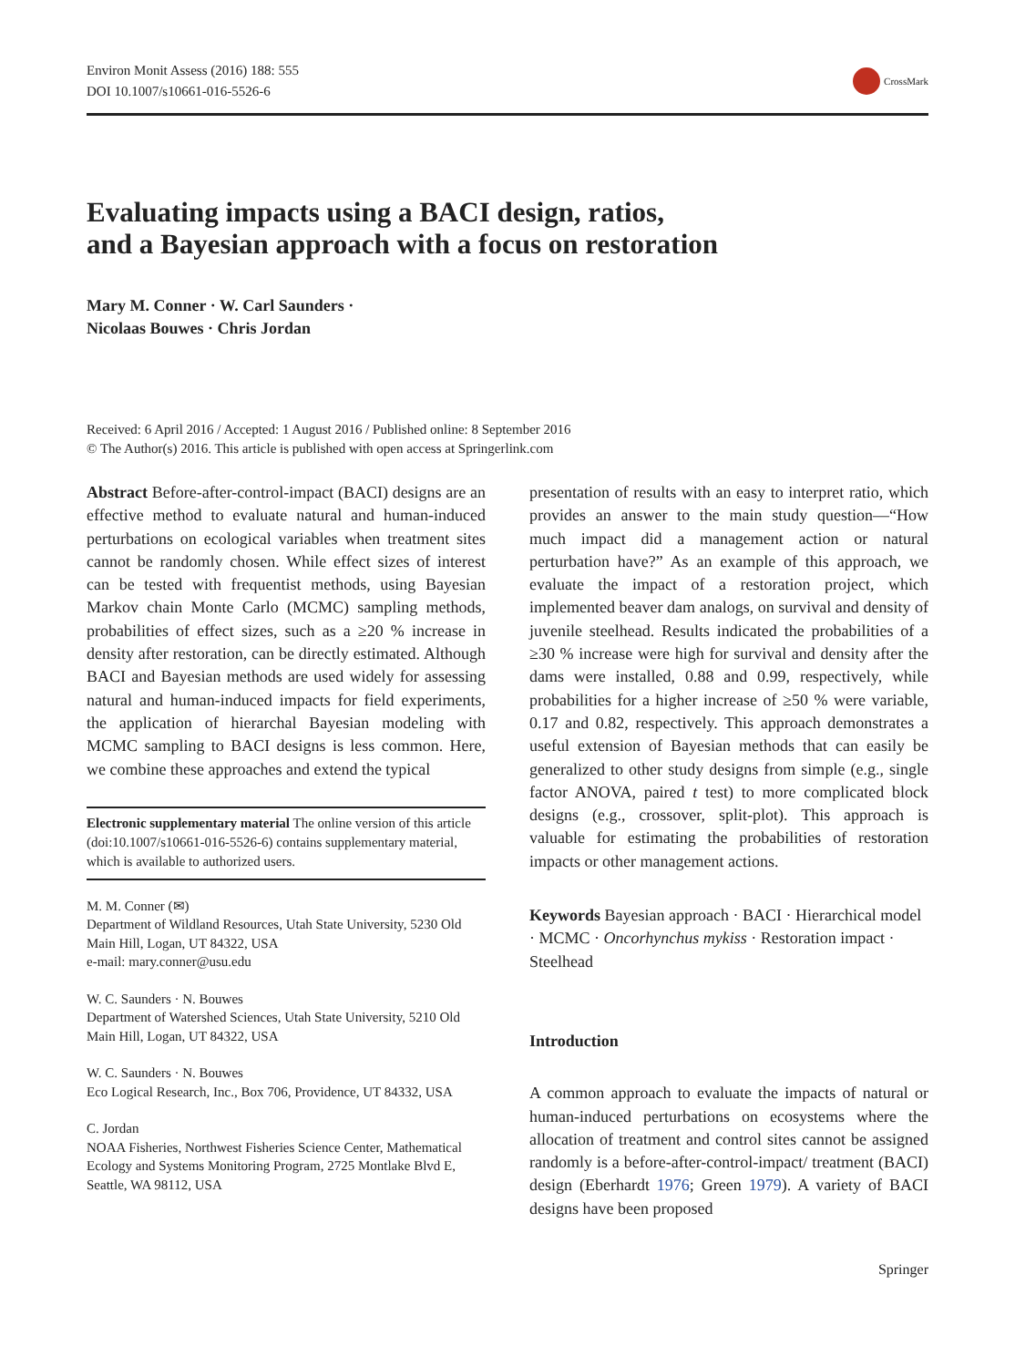Environ Monit Assess (2016) 188: 555
DOI 10.1007/s10661-016-5526-6
CrossMark
Evaluating impacts using a BACI design, ratios,
and a Bayesian approach with a focus on restoration
Mary M. Conner · W. Carl Saunders ·
Nicolaas Bouwes · Chris Jordan
Received: 6 April 2016 / Accepted: 1 August 2016 / Published online: 8 September 2016
© The Author(s) 2016. This article is published with open access at Springerlink.com
Abstract Before-after-control-impact (BACI) designs are an effective method to evaluate natural and human-induced perturbations on ecological variables when treatment sites cannot be randomly chosen. While effect sizes of interest can be tested with frequentist methods, using Bayesian Markov chain Monte Carlo (MCMC) sampling methods, probabilities of effect sizes, such as a ≥20 % increase in density after restoration, can be directly estimated. Although BACI and Bayesian methods are used widely for assessing natural and human-induced impacts for field experiments, the application of hierarchal Bayesian modeling with MCMC sampling to BACI designs is less common. Here, we combine these approaches and extend the typical
Electronic supplementary material The online version of this article (doi:10.1007/s10661-016-5526-6) contains supplementary material, which is available to authorized users.
M. M. Conner (✉)
Department of Wildland Resources, Utah State University, 5230 Old Main Hill, Logan, UT 84322, USA
e-mail: mary.conner@usu.edu
W. C. Saunders · N. Bouwes
Department of Watershed Sciences, Utah State University, 5210 Old Main Hill, Logan, UT 84322, USA
W. C. Saunders · N. Bouwes
Eco Logical Research, Inc., Box 706, Providence, UT 84332, USA
C. Jordan
NOAA Fisheries, Northwest Fisheries Science Center, Mathematical Ecology and Systems Monitoring Program, 2725 Montlake Blvd E, Seattle, WA 98112, USA
presentation of results with an easy to interpret ratio, which provides an answer to the main study question—“How much impact did a management action or natural perturbation have?” As an example of this approach, we evaluate the impact of a restoration project, which implemented beaver dam analogs, on survival and density of juvenile steelhead. Results indicated the probabilities of a ≥30 % increase were high for survival and density after the dams were installed, 0.88 and 0.99, respectively, while probabilities for a higher increase of ≥50 % were variable, 0.17 and 0.82, respectively. This approach demonstrates a useful extension of Bayesian methods that can easily be generalized to other study designs from simple (e.g., single factor ANOVA, paired t test) to more complicated block designs (e.g., crossover, split-plot). This approach is valuable for estimating the probabilities of restoration impacts or other management actions.
Keywords Bayesian approach · BACI · Hierarchical model · MCMC · Oncorhynchus mykiss · Restoration impact · Steelhead
Introduction
A common approach to evaluate the impacts of natural or human-induced perturbations on ecosystems where the allocation of treatment and control sites cannot be assigned randomly is a before-after-control-impact/ treatment (BACI) design (Eberhardt 1976; Green 1979). A variety of BACI designs have been proposed
Springer